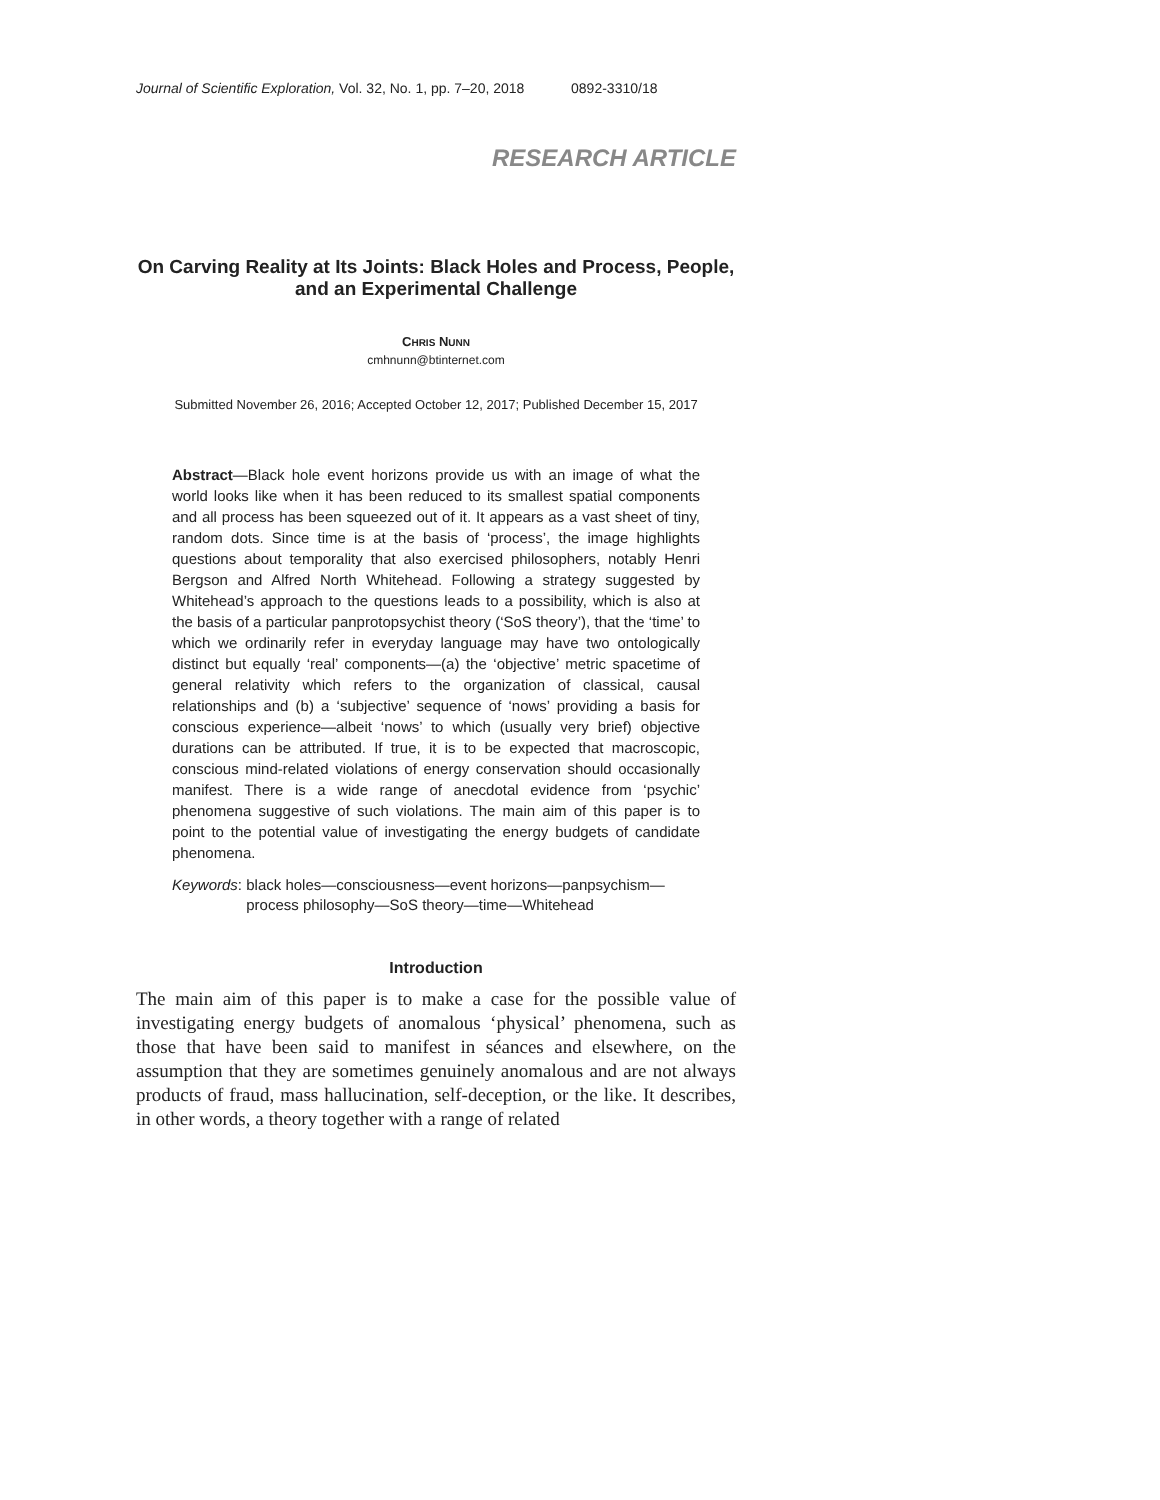Journal of Scientific Exploration, Vol. 32, No. 1, pp. 7–20, 2018 0892-3310/18
RESEARCH ARTICLE
On Carving Reality at Its Joints: Black Holes and Process, People, and an Experimental Challenge
CHRIS NUNN
cmhnunn@btinternet.com
Submitted November 26, 2016; Accepted October 12, 2017; Published December 15, 2017
Abstract—Black hole event horizons provide us with an image of what the world looks like when it has been reduced to its smallest spatial components and all process has been squeezed out of it. It appears as a vast sheet of tiny, random dots. Since time is at the basis of ‘process’, the image highlights questions about temporality that also exercised philosophers, notably Henri Bergson and Alfred North Whitehead. Following a strategy suggested by Whitehead’s approach to the questions leads to a possibility, which is also at the basis of a particular panprotopsychist theory (‘SoS theory’), that the ‘time’ to which we ordinarily refer in everyday language may have two ontologically distinct but equally ‘real’ components—(a) the ‘objective’ metric spacetime of general relativity which refers to the organization of classical, causal relationships and (b) a ‘subjective’ sequence of ‘nows’ providing a basis for conscious experience—albeit ‘nows’ to which (usually very brief) objective durations can be attributed. If true, it is to be expected that macroscopic, conscious mind-related violations of energy conservation should occasionally manifest. There is a wide range of anecdotal evidence from ‘psychic’ phenomena suggestive of such violations. The main aim of this paper is to point to the potential value of investigating the energy budgets of candidate phenomena.
Keywords: black holes—consciousness—event horizons—panpsychism—process philosophy—SoS theory—time—Whitehead
Introduction
The main aim of this paper is to make a case for the possible value of investigating energy budgets of anomalous ‘physical’ phenomena, such as those that have been said to manifest in séances and elsewhere, on the assumption that they are sometimes genuinely anomalous and are not always products of fraud, mass hallucination, self-deception, or the like. It describes, in other words, a theory together with a range of related